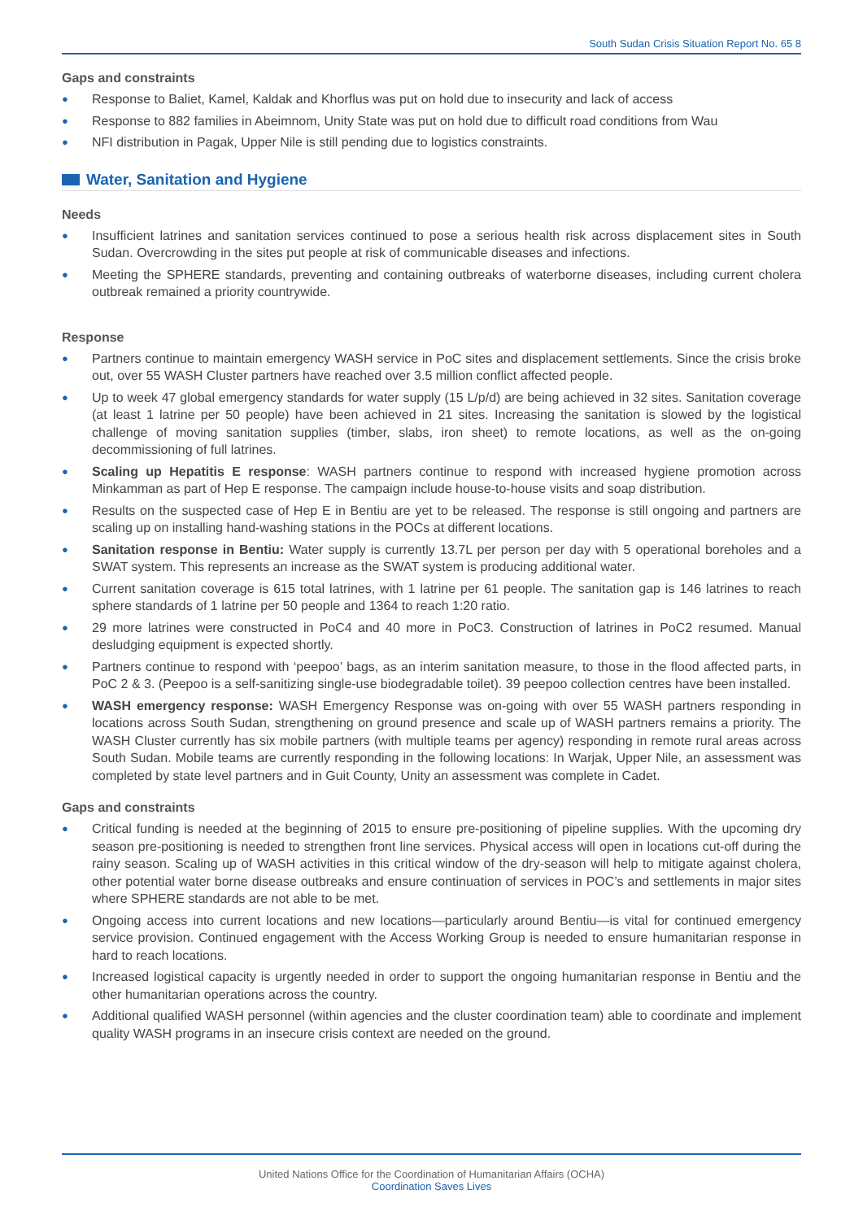South Sudan Crisis Situation Report No. 65 8
Gaps and constraints
● Response to Baliet, Kamel, Kaldak and Khorflus was put on hold due to insecurity and lack of access
● Response to 882 families in Abeimnom, Unity State was put on hold due to difficult road conditions from Wau
● NFI distribution in Pagak, Upper Nile is still pending due to logistics constraints.
Water, Sanitation and Hygiene
Needs
● Insufficient latrines and sanitation services continued to pose a serious health risk across displacement sites in South Sudan. Overcrowding in the sites put people at risk of communicable diseases and infections.
● Meeting the SPHERE standards, preventing and containing outbreaks of waterborne diseases, including current cholera outbreak remained a priority countrywide.
Response
● Partners continue to maintain emergency WASH service in PoC sites and displacement settlements. Since the crisis broke out, over 55 WASH Cluster partners have reached over 3.5 million conflict affected people.
● Up to week 47 global emergency standards for water supply (15 L/p/d) are being achieved in 32 sites. Sanitation coverage (at least 1 latrine per 50 people) have been achieved in 21 sites. Increasing the sanitation is slowed by the logistical challenge of moving sanitation supplies (timber, slabs, iron sheet) to remote locations, as well as the on-going decommissioning of full latrines.
● Scaling up Hepatitis E response: WASH partners continue to respond with increased hygiene promotion across Minkamman as part of Hep E response. The campaign include house-to-house visits and soap distribution.
● Results on the suspected case of Hep E in Bentiu are yet to be released. The response is still ongoing and partners are scaling up on installing hand-washing stations in the POCs at different locations.
● Sanitation response in Bentiu: Water supply is currently 13.7L per person per day with 5 operational boreholes and a SWAT system. This represents an increase as the SWAT system is producing additional water.
● Current sanitation coverage is 615 total latrines, with 1 latrine per 61 people. The sanitation gap is 146 latrines to reach sphere standards of 1 latrine per 50 people and 1364 to reach 1:20 ratio.
● 29 more latrines were constructed in PoC4 and 40 more in PoC3. Construction of latrines in PoC2 resumed. Manual desludging equipment is expected shortly.
● Partners continue to respond with ‘peepoo’ bags, as an interim sanitation measure, to those in the flood affected parts, in PoC 2 & 3. (Peepoo is a self-sanitizing single-use biodegradable toilet). 39 peepoo collection centres have been installed.
● WASH emergency response: WASH Emergency Response was on-going with over 55 WASH partners responding in locations across South Sudan, strengthening on ground presence and scale up of WASH partners remains a priority. The WASH Cluster currently has six mobile partners (with multiple teams per agency) responding in remote rural areas across South Sudan. Mobile teams are currently responding in the following locations: In Warjak, Upper Nile, an assessment was completed by state level partners and in Guit County, Unity an assessment was complete in Cadet.
Gaps and constraints
● Critical funding is needed at the beginning of 2015 to ensure pre-positioning of pipeline supplies. With the upcoming dry season pre-positioning is needed to strengthen front line services. Physical access will open in locations cut-off during the rainy season. Scaling up of WASH activities in this critical window of the dry-season will help to mitigate against cholera, other potential water borne disease outbreaks and ensure continuation of services in POC’s and settlements in major sites where SPHERE standards are not able to be met.
● Ongoing access into current locations and new locations—particularly around Bentiu—is vital for continued emergency service provision. Continued engagement with the Access Working Group is needed to ensure humanitarian response in hard to reach locations.
● Increased logistical capacity is urgently needed in order to support the ongoing humanitarian response in Bentiu and the other humanitarian operations across the country.
● Additional qualified WASH personnel (within agencies and the cluster coordination team) able to coordinate and implement quality WASH programs in an insecure crisis context are needed on the ground.
United Nations Office for the Coordination of Humanitarian Affairs (OCHA)
Coordination Saves Lives